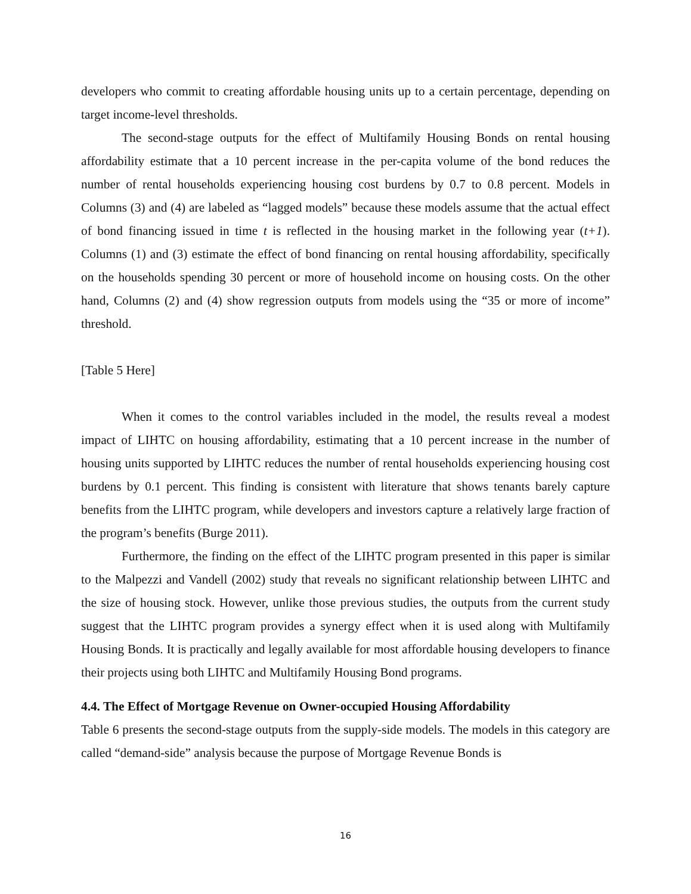developers who commit to creating affordable housing units up to a certain percentage, depending on target income-level thresholds.
The second-stage outputs for the effect of Multifamily Housing Bonds on rental housing affordability estimate that a 10 percent increase in the per-capita volume of the bond reduces the number of rental households experiencing housing cost burdens by 0.7 to 0.8 percent. Models in Columns (3) and (4) are labeled as “lagged models” because these models assume that the actual effect of bond financing issued in time t is reflected in the housing market in the following year (t+1). Columns (1) and (3) estimate the effect of bond financing on rental housing affordability, specifically on the households spending 30 percent or more of household income on housing costs. On the other hand, Columns (2) and (4) show regression outputs from models using the “35 or more of income” threshold.
[Table 5 Here]
When it comes to the control variables included in the model, the results reveal a modest impact of LIHTC on housing affordability, estimating that a 10 percent increase in the number of housing units supported by LIHTC reduces the number of rental households experiencing housing cost burdens by 0.1 percent. This finding is consistent with literature that shows tenants barely capture benefits from the LIHTC program, while developers and investors capture a relatively large fraction of the program’s benefits (Burge 2011).
Furthermore, the finding on the effect of the LIHTC program presented in this paper is similar to the Malpezzi and Vandell (2002) study that reveals no significant relationship between LIHTC and the size of housing stock. However, unlike those previous studies, the outputs from the current study suggest that the LIHTC program provides a synergy effect when it is used along with Multifamily Housing Bonds. It is practically and legally available for most affordable housing developers to finance their projects using both LIHTC and Multifamily Housing Bond programs.
4.4. The Effect of Mortgage Revenue on Owner-occupied Housing Affordability
Table 6 presents the second-stage outputs from the supply-side models. The models in this category are called “demand-side” analysis because the purpose of Mortgage Revenue Bonds is
16